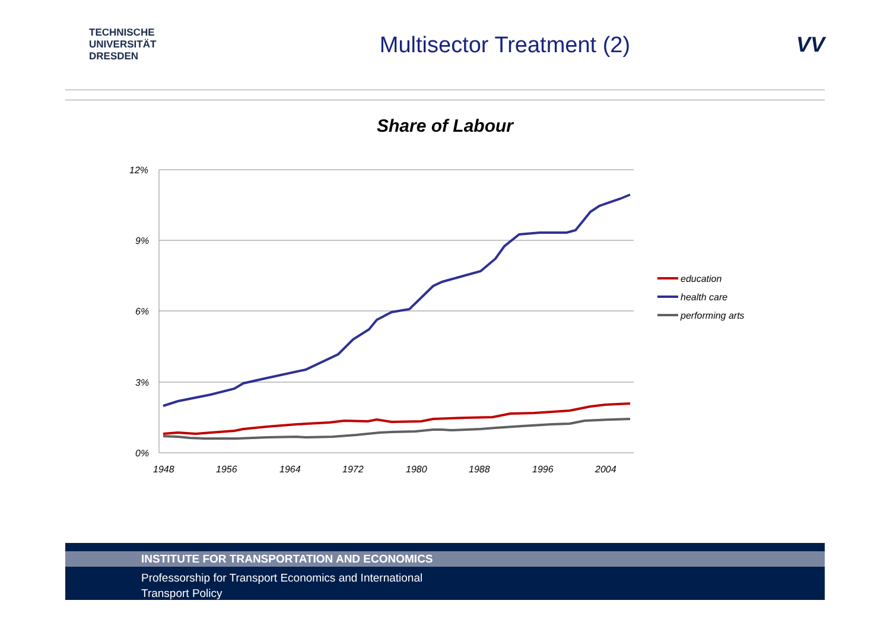TECHNISCHE
UNIVERSITÄT
DRESDEN
Multisector Treatment (2) VV
Share of Labour
12%
9%
6%
3%
0%
1948
1956
1964
1972
1980
1988
1996
2004
education
health care
performing arts
INSTITUTE FOR TRANSPORTATION AND ECONOMICS
Professorship for Transport Economics and International
Transport Policy